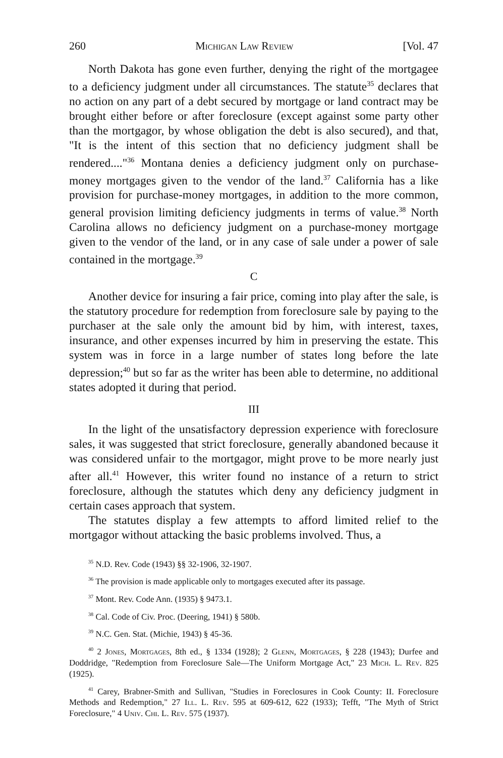260 Michigan Law Review [Vol. 47
North Dakota has gone even further, denying the right of the mortgagee to a deficiency judgment under all circumstances. The statute<sup>35</sup> declares that no action on any part of a debt secured by mortgage or land contract may be brought either before or after foreclosure (except against some party other than the mortgagor, by whose obligation the debt is also secured), and that, "It is the intent of this section that no deficiency judgment shall be rendered...."<sup>36</sup> Montana denies a deficiency judgment only on purchase-money mortgages given to the vendor of the land.<sup>37</sup> California has a like provision for purchase-money mortgages, in addition to the more common, general provision limiting deficiency judgments in terms of value.<sup>38</sup> North Carolina allows no deficiency judgment on a purchase-money mortgage given to the vendor of the land, or in any case of sale under a power of sale contained in the mortgage.<sup>39</sup>
C
Another device for insuring a fair price, coming into play after the sale, is the statutory procedure for redemption from foreclosure sale by paying to the purchaser at the sale only the amount bid by him, with interest, taxes, insurance, and other expenses incurred by him in preserving the estate. This system was in force in a large number of states long before the late depression;<sup>40</sup> but so far as the writer has been able to determine, no additional states adopted it during that period.
III
In the light of the unsatisfactory depression experience with foreclosure sales, it was suggested that strict foreclosure, generally abandoned because it was considered unfair to the mortgagor, might prove to be more nearly just after all.<sup>41</sup> However, this writer found no instance of a return to strict foreclosure, although the statutes which deny any deficiency judgment in certain cases approach that system.
The statutes display a few attempts to afford limited relief to the mortgagor without attacking the basic problems involved. Thus, a
<sup>35</sup> N.D. Rev. Code (1943) §§ 32-1906, 32-1907.
<sup>36</sup> The provision is made applicable only to mortgages executed after its passage.
<sup>37</sup> Mont. Rev. Code Ann. (1935) § 9473.1.
<sup>38</sup> Cal. Code of Civ. Proc. (Deering, 1941) § 580b.
<sup>39</sup> N.C. Gen. Stat. (Michie, 1943) § 45-36.
<sup>40</sup> 2 Jones, Mortgages, 8th ed., § 1334 (1928); 2 Glenn, Mortgages, § 228 (1943); Durfee and Doddridge, "Redemption from Foreclosure Sale—The Uniform Mortgage Act," 23 Mich. L. Rev. 825 (1925).
<sup>41</sup> Carey, Brabner-Smith and Sullivan, "Studies in Foreclosures in Cook County: II. Foreclosure Methods and Redemption," 27 Ill. L. Rev. 595 at 609-612, 622 (1933); Tefft, "The Myth of Strict Foreclosure," 4 Univ. Chi. L. Rev. 575 (1937).